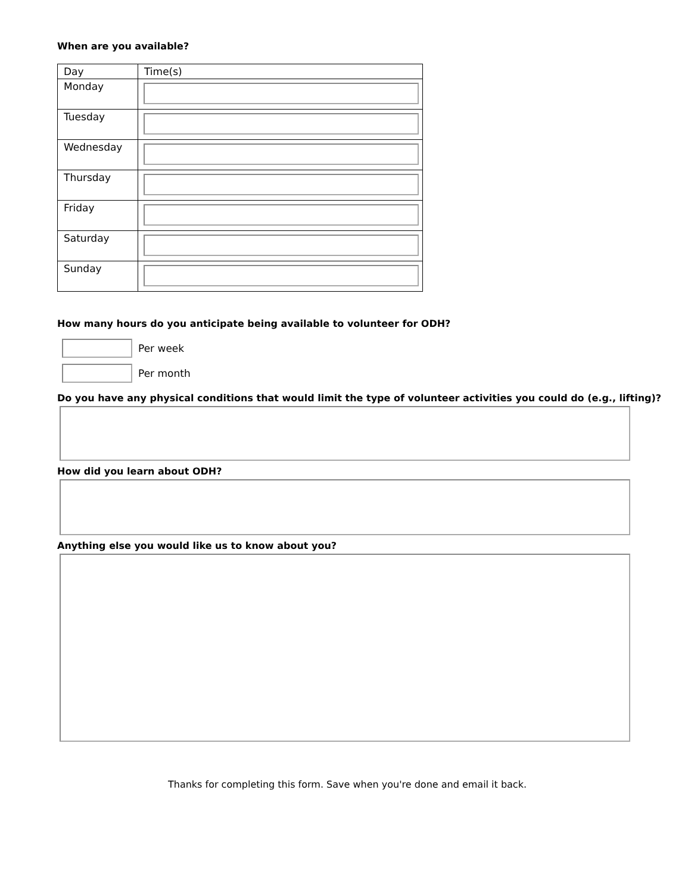When are you available?
| Day | Time(s) |
| Monday | |
| Tuesday | |
| Wednesday | |
| Thursday | |
| Friday | |
| Saturday | |
| Sunday | |
How many hours do you anticipate being available to volunteer for ODH?
Per week
Per month
Do you have any physical conditions that would limit the type of volunteer activities you could do (e.g., lifting)?
How did you learn about ODH?
Anything else you would like us to know about you?
Thanks for completing this form. Save when you're done and email it back.